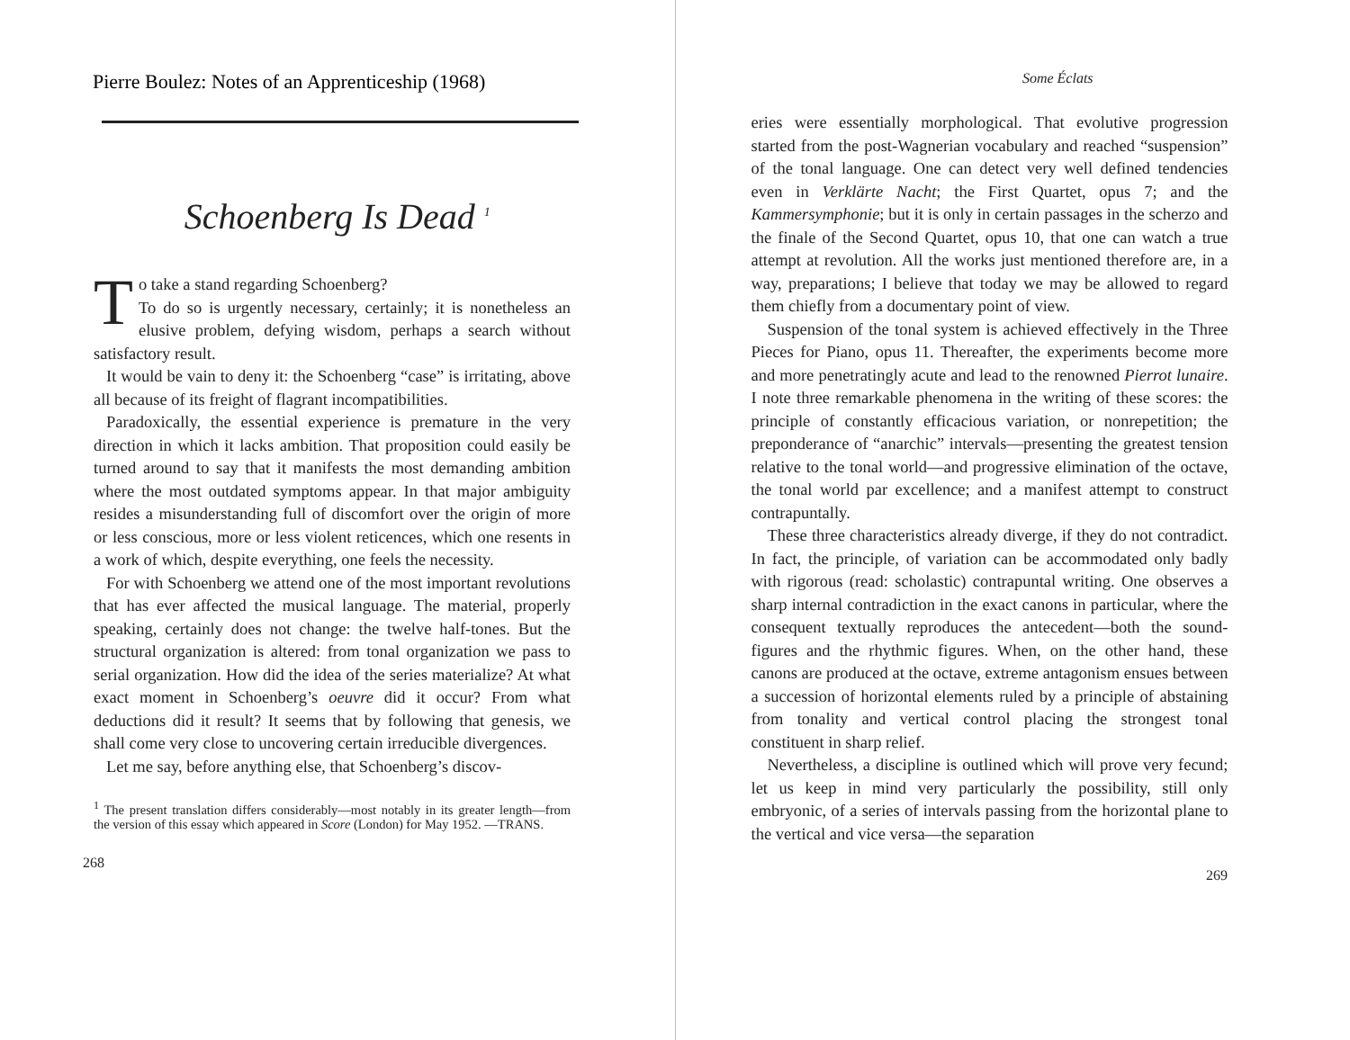Pierre Boulez: Notes of an Apprenticeship (1968)
Schoenberg Is Dead <sup>1</sup>
To take a stand regarding Schoenberg?
To do so is urgently necessary, certainly; it is nonetheless an elusive problem, defying wisdom, perhaps a search without satisfactory result.
It would be vain to deny it: the Schoenberg “case” is irritating, above all because of its freight of flagrant incompatibilities.
Paradoxically, the essential experience is premature in the very direction in which it lacks ambition. That proposition could easily be turned around to say that it manifests the most demanding ambition where the most outdated symptoms appear. In that major ambiguity resides a misunderstanding full of discomfort over the origin of more or less conscious, more or less violent reticences, which one resents in a work of which, despite everything, one feels the necessity.
For with Schoenberg we attend one of the most important revolutions that has ever affected the musical language. The material, properly speaking, certainly does not change: the twelve half-tones. But the structural organization is altered: from tonal organization we pass to serial organization. How did the idea of the series materialize? At what exact moment in Schoenberg’s oeuvre did it occur? From what deductions did it result? It seems that by following that genesis, we shall come very close to uncovering certain irreducible divergences.
Let me say, before anything else, that Schoenberg’s discov-
<sup>1</sup> The present translation differs considerably—most notably in its greater length—from the version of this essay which appeared in Score (London) for May 1952. —TRANS.
268
Some Éclats
eries were essentially morphological. That evolutive progression started from the post-Wagnerian vocabulary and reached “suspension” of the tonal language. One can detect very well defined tendencies even in Verklärte Nacht; the First Quartet, opus 7; and the Kammersymphonie; but it is only in certain passages in the scherzo and the finale of the Second Quartet, opus 10, that one can watch a true attempt at revolution. All the works just mentioned therefore are, in a way, preparations; I believe that today we may be allowed to regard them chiefly from a documentary point of view.
Suspension of the tonal system is achieved effectively in the Three Pieces for Piano, opus 11. Thereafter, the experiments become more and more penetratingly acute and lead to the renowned Pierrot lunaire. I note three remarkable phenomena in the writing of these scores: the principle of constantly efficacious variation, or nonrepetition; the preponderance of “anarchic” intervals—presenting the greatest tension relative to the tonal world—and progressive elimination of the octave, the tonal world par excellence; and a manifest attempt to construct contrapuntally.
These three characteristics already diverge, if they do not contradict. In fact, the principle, of variation can be accommodated only badly with rigorous (read: scholastic) contrapuntal writing. One observes a sharp internal contradiction in the exact canons in particular, where the consequent textually reproduces the antecedent—both the sound-figures and the rhythmic figures. When, on the other hand, these canons are produced at the octave, extreme antagonism ensues between a succession of horizontal elements ruled by a principle of abstaining from tonality and vertical control placing the strongest tonal constituent in sharp relief.
Nevertheless, a discipline is outlined which will prove very fecund; let us keep in mind very particularly the possibility, still only embryonic, of a series of intervals passing from the horizontal plane to the vertical and vice versa—the separation
269